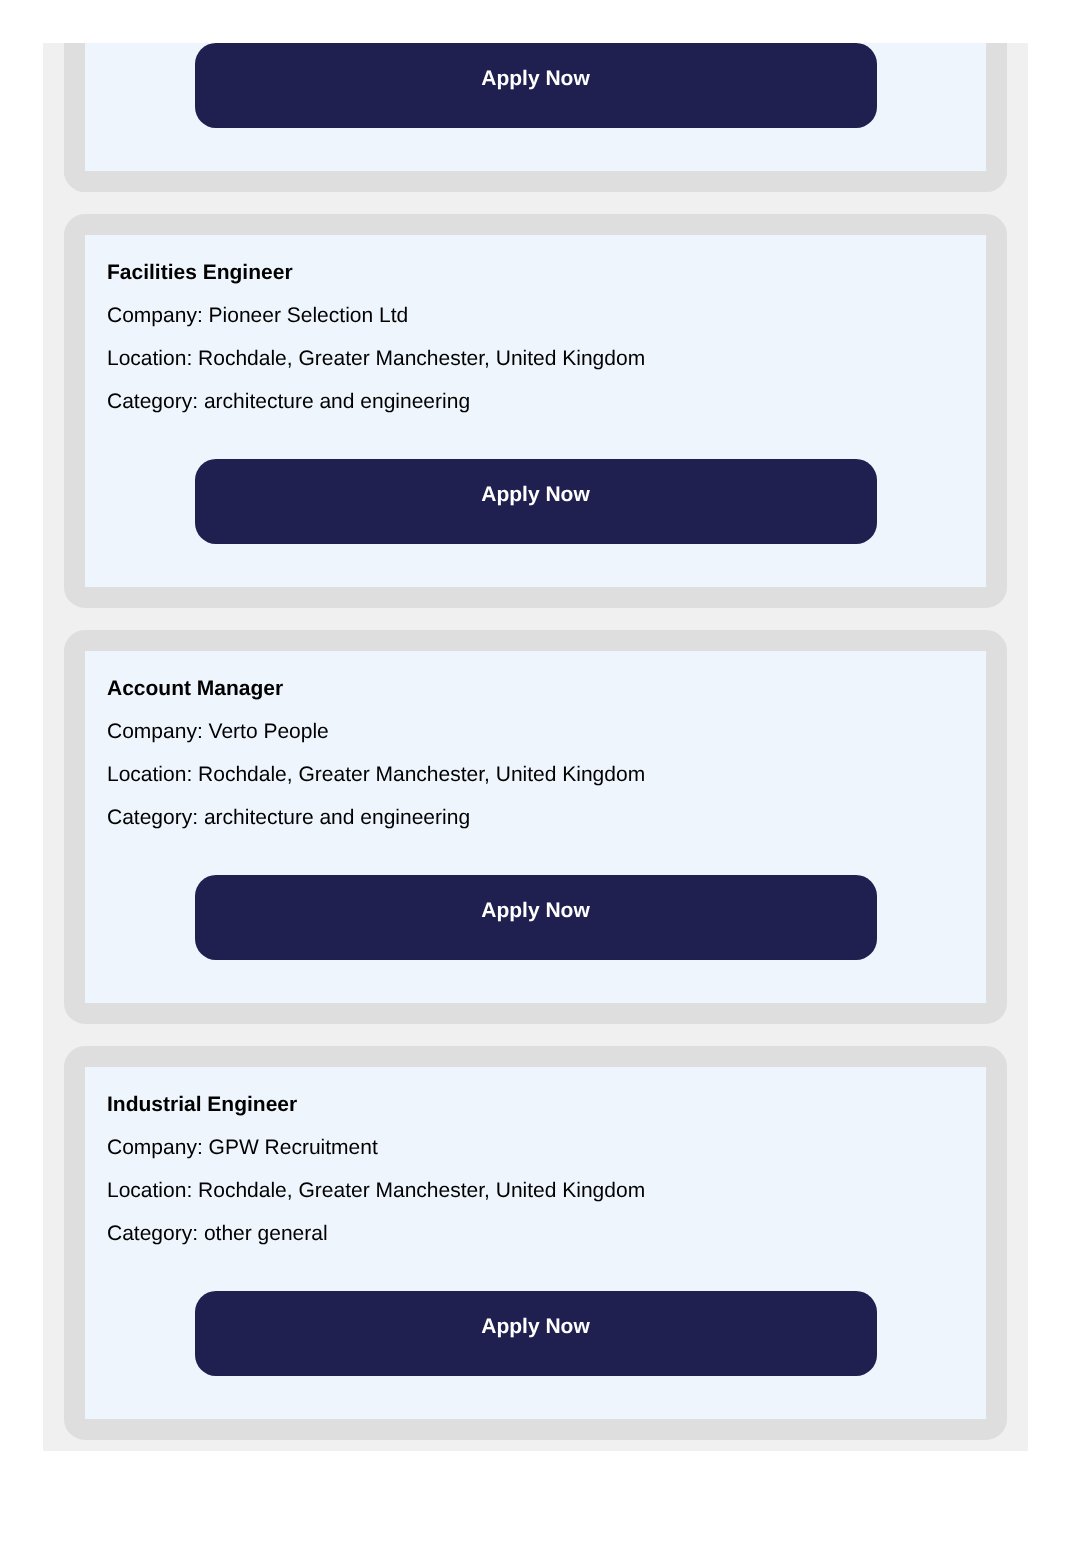Apply Now
Facilities Engineer
Company: Pioneer Selection Ltd
Location: Rochdale, Greater Manchester, United Kingdom
Category: architecture and engineering
Apply Now
Account Manager
Company: Verto People
Location: Rochdale, Greater Manchester, United Kingdom
Category: architecture and engineering
Apply Now
Industrial Engineer
Company: GPW Recruitment
Location: Rochdale, Greater Manchester, United Kingdom
Category: other general
Apply Now